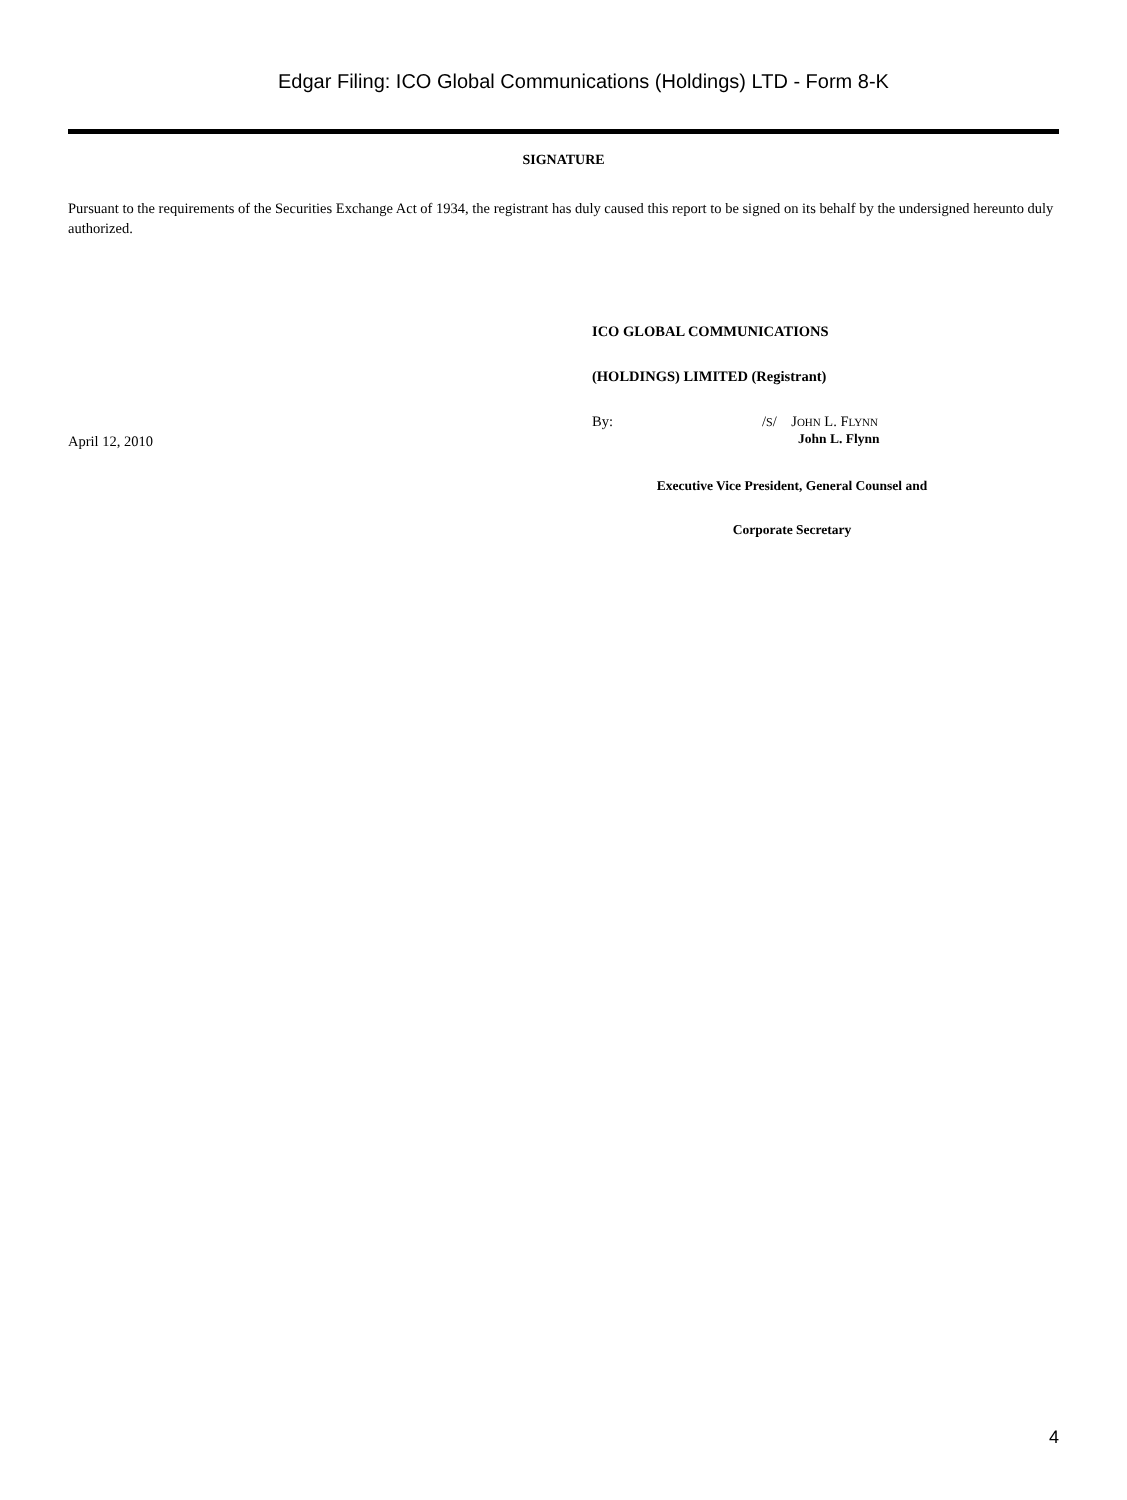Edgar Filing: ICO Global Communications (Holdings) LTD - Form 8-K
SIGNATURE
Pursuant to the requirements of the Securities Exchange Act of 1934, the registrant has duly caused this report to be signed on its behalf by the undersigned hereunto duly authorized.
ICO GLOBAL COMMUNICATIONS
(HOLDINGS) LIMITED (Registrant)
April 12, 2010
By: /S/ JOHN L. FLYNN
John L. Flynn
Executive Vice President, General Counsel and
Corporate Secretary
4